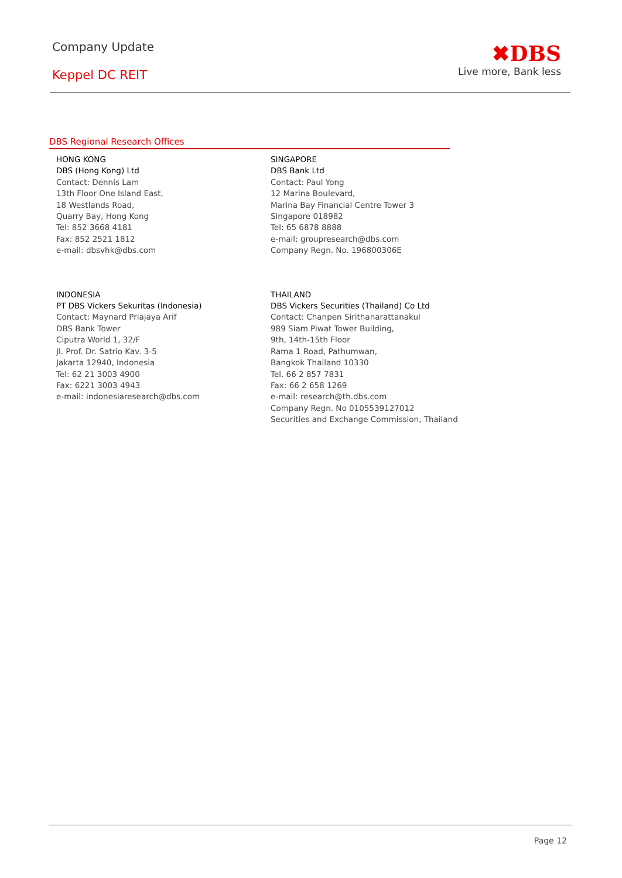Company Update
Keppel DC REIT
✖DBS
Live more, Bank less
DBS Regional Research Offices
HONG KONG
DBS (Hong Kong) Ltd
Contact: Dennis Lam
13th Floor One Island East,
18 Westlands Road,
Quarry Bay, Hong Kong
Tel: 852 3668 4181
Fax: 852 2521 1812
e-mail: dbsvhk@dbs.com
SINGAPORE
DBS Bank Ltd
Contact: Paul Yong
12 Marina Boulevard,
Marina Bay Financial Centre Tower 3
Singapore 018982
Tel: 65 6878 8888
e-mail: groupresearch@dbs.com
Company Regn. No. 196800306E
INDONESIA
PT DBS Vickers Sekuritas (Indonesia)
Contact: Maynard Priajaya Arif
DBS Bank Tower
Ciputra World 1, 32/F
Jl. Prof. Dr. Satrio Kav. 3-5
Jakarta 12940, Indonesia
Tel: 62 21 3003 4900
Fax: 6221 3003 4943
e-mail: indonesiaresearch@dbs.com
THAILAND
DBS Vickers Securities (Thailand) Co Ltd
Contact: Chanpen Sirithanarattanakul
989 Siam Piwat Tower Building,
9th, 14th-15th Floor
Rama 1 Road, Pathumwan,
Bangkok Thailand 10330
Tel. 66 2 857 7831
Fax: 66 2 658 1269
e-mail: research@th.dbs.com
Company Regn. No 0105539127012
Securities and Exchange Commission, Thailand
Page 12